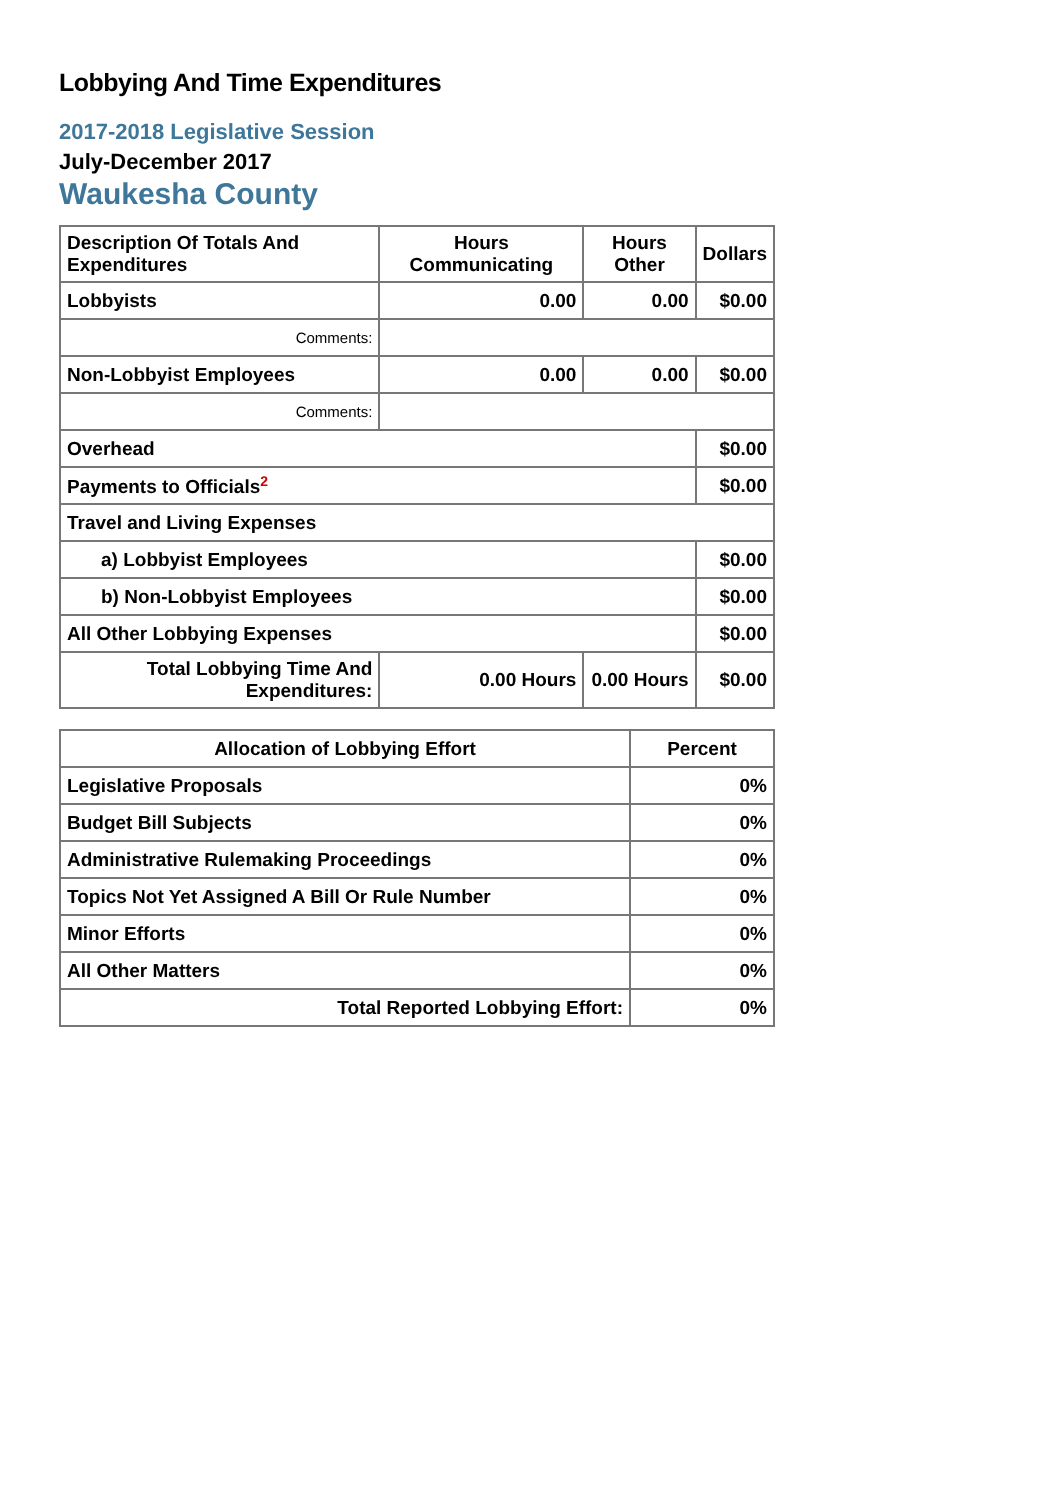Lobbying And Time Expenditures
2017-2018 Legislative Session
July-December 2017
Waukesha County
| Description Of Totals And Expenditures | Hours Communicating | Hours Other | Dollars |
| --- | --- | --- | --- |
| Lobbyists | 0.00 | 0.00 | $0.00 |
| Comments: | | | |
| Non-Lobbyist Employees | 0.00 | 0.00 | $0.00 |
| Comments: | | | |
| Overhead | | | $0.00 |
| Payments to Officials<sup>2</sup> | | | $0.00 |
| Travel and Living Expenses | | | |
| a) Lobbyist Employees | | | $0.00 |
| b) Non-Lobbyist Employees | | | $0.00 |
| All Other Lobbying Expenses | | | $0.00 |
| Total Lobbying Time And Expenditures: | 0.00 Hours | 0.00 Hours | $0.00 |
| Allocation of Lobbying Effort | Percent |
| --- | --- |
| Legislative Proposals | 0% |
| Budget Bill Subjects | 0% |
| Administrative Rulemaking Proceedings | 0% |
| Topics Not Yet Assigned A Bill Or Rule Number | 0% |
| Minor Efforts | 0% |
| All Other Matters | 0% |
| Total Reported Lobbying Effort: | 0% |